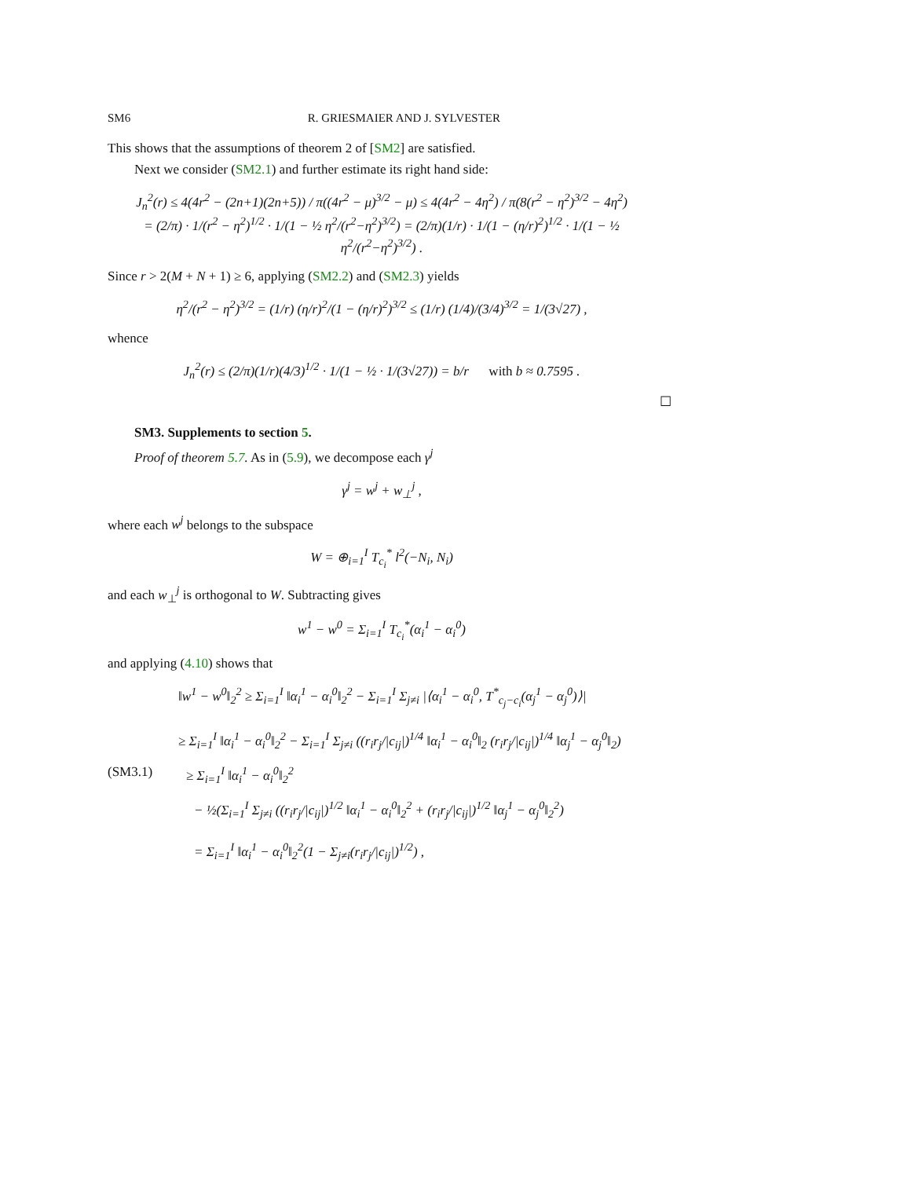SM6 R. GRIESMAIER AND J. SYLVESTER
This shows that the assumptions of theorem 2 of [SM2] are satisfied.
Next we consider (SM2.1) and further estimate its right hand side:
J<sub>n</sub><sup>2</sup>(r) ≤ 4(4r<sup>2</sup> − (2n+1)(2n+5)) / π((4r<sup>2</sup> − μ)<sup>3/2</sup> − μ) ≤ 4(4r<sup>2</sup> − 4η<sup>2</sup>) / π(8(r<sup>2</sup> − η<sup>2</sup>)<sup>3/2</sup> − 4η<sup>2</sup>)
= (2/π) · 1/(r<sup>2</sup> − η<sup>2</sup>)<sup>1/2</sup> · 1/(1 − ½ η<sup>2</sup>/(r<sup>2</sup>−η<sup>2</sup>)<sup>3/2</sup>) = (2/π)(1/r) · 1/(1 − (η/r)<sup>2</sup>)<sup>1/2</sup> · 1/(1 − ½ η<sup>2</sup>/(r<sup>2</sup>−η<sup>2</sup>)<sup>3/2</sup>) .
Since r > 2(M + N + 1) ≥ 6, applying (SM2.2) and (SM2.3) yields
η<sup>2</sup>/(r<sup>2</sup> − η<sup>2</sup>)<sup>3/2</sup> = (1/r) (η/r)<sup>2</sup>/(1 − (η/r)<sup>2</sup>)<sup>3/2</sup> ≤ (1/r) (1/4)/(3/4)<sup>3/2</sup> = 1/(3√27) ,
whence
J<sub>n</sub><sup>2</sup>(r) ≤ (2/π)(1/r)(4/3)<sup>1/2</sup> · 1/(1 − ½ · 1/(3√27)) = b/r with b ≈ 0.7595 .
☐
SM3. Supplements to section 5.
Proof of theorem 5.7. As in (5.9), we decompose each γ<sup>j</sup>
γ<sup>j</sup> = w<sup>j</sup> + w<sub>⊥</sub><sup>j</sup> ,
where each w<sup>j</sup> belongs to the subspace
W = ⊕<sub>i=1</sub><sup>I</sup> T<sub>c<sub>i</sub></sub><sup>*</sup> l<sup>2</sup>(−N<sub>i</sub>, N<sub>i</sub>)
and each w<sub>⊥</sub><sup>j</sup> is orthogonal to W. Subtracting gives
w<sup>1</sup> − w<sup>0</sup> = Σ<sub>i=1</sub><sup>I</sup> T<sub>c<sub>i</sub></sub><sup>*</sup>(α<sub>i</sub><sup>1</sup> − α<sub>i</sub><sup>0</sup>)
and applying (4.10) shows that
‖w<sup>1</sup> − w<sup>0</sup>‖<sub>2</sub><sup>2</sup> ≥ Σ<sub>i=1</sub><sup>I</sup> ‖α<sub>i</sub><sup>1</sup> − α<sub>i</sub><sup>0</sup>‖<sub>2</sub><sup>2</sup> − Σ<sub>i=1</sub><sup>I</sup> Σ<sub>j≠i</sub> |⟨α<sub>i</sub><sup>1</sup> − α<sub>i</sub><sup>0</sup>, T<sup>*</sup><sub>c<sub>j</sub>−c<sub>i</sub></sub>(α<sub>j</sub><sup>1</sup> − α<sub>j</sub><sup>0</sup>)⟩|
≥ Σ<sub>i=1</sub><sup>I</sup> ‖α<sub>i</sub><sup>1</sup> − α<sub>i</sub><sup>0</sup>‖<sub>2</sub><sup>2</sup> − Σ<sub>i=1</sub><sup>I</sup> Σ<sub>j≠i</sub> ((r<sub>i</sub>r<sub>j</sub>/|c<sub>ij</sub>|)<sup>1/4</sup> ‖α<sub>i</sub><sup>1</sup> − α<sub>i</sub><sup>0</sup>‖<sub>2</sub> (r<sub>i</sub>r<sub>j</sub>/|c<sub>ij</sub>|)<sup>1/4</sup> ‖α<sub>j</sub><sup>1</sup> − α<sub>j</sub><sup>0</sup>‖<sub>2</sub>)
(SM3.1) ≥ Σ<sub>i=1</sub><sup>I</sup> ‖α<sub>i</sub><sup>1</sup> − α<sub>i</sub><sup>0</sup>‖<sub>2</sub><sup>2</sup>
− ½(Σ<sub>i=1</sub><sup>I</sup> Σ<sub>j≠i</sub> ((r<sub>i</sub>r<sub>j</sub>/|c<sub>ij</sub>|)<sup>1/2</sup> ‖α<sub>i</sub><sup>1</sup> − α<sub>i</sub><sup>0</sup>‖<sub>2</sub><sup>2</sup> + (r<sub>i</sub>r<sub>j</sub>/|c<sub>ij</sub>|)<sup>1/2</sup> ‖α<sub>j</sub><sup>1</sup> − α<sub>j</sub><sup>0</sup>‖<sub>2</sub><sup>2</sup>)
= Σ<sub>i=1</sub><sup>I</sup> ‖α<sub>i</sub><sup>1</sup> − α<sub>i</sub><sup>0</sup>‖<sub>2</sub><sup>2</sup>(1 − Σ<sub>j≠i</sub>(r<sub>i</sub>r<sub>j</sub>/|c<sub>ij</sub>|)<sup>1/2</sup>) ,